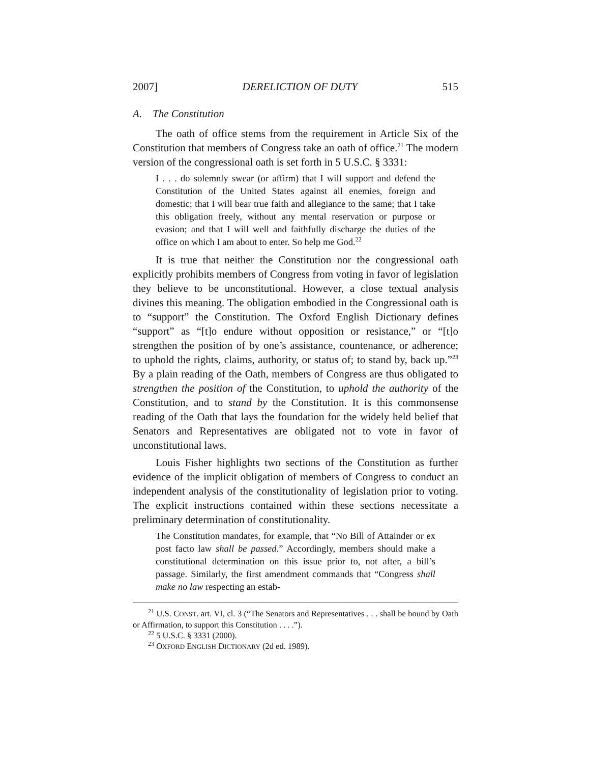2007] DERELICTION OF DUTY 515
A. The Constitution
The oath of office stems from the requirement in Article Six of the Constitution that members of Congress take an oath of office.<sup>21</sup> The modern version of the congressional oath is set forth in 5 U.S.C. § 3331:
I . . . do solemnly swear (or affirm) that I will support and defend the Constitution of the United States against all enemies, foreign and domestic; that I will bear true faith and allegiance to the same; that I take this obligation freely, without any mental reservation or purpose or evasion; and that I will well and faithfully discharge the duties of the office on which I am about to enter. So help me God.<sup>22</sup>
It is true that neither the Constitution nor the congressional oath explicitly prohibits members of Congress from voting in favor of legislation they believe to be unconstitutional. However, a close textual analysis divines this meaning. The obligation embodied in the Congressional oath is to “support” the Constitution. The Oxford English Dictionary defines “support” as “[t]o endure without opposition or resistance,” or “[t]o strengthen the position of by one’s assistance, countenance, or adherence; to uphold the rights, claims, authority, or status of; to stand by, back up.”<sup>23</sup> By a plain reading of the Oath, members of Congress are thus obligated to strengthen the position of the Constitution, to uphold the authority of the Constitution, and to stand by the Constitution. It is this commonsense reading of the Oath that lays the foundation for the widely held belief that Senators and Representatives are obligated not to vote in favor of unconstitutional laws.
Louis Fisher highlights two sections of the Constitution as further evidence of the implicit obligation of members of Congress to conduct an independent analysis of the constitutionality of legislation prior to voting. The explicit instructions contained within these sections necessitate a preliminary determination of constitutionality.
The Constitution mandates, for example, that “No Bill of Attainder or ex post facto law shall be passed.” Accordingly, members should make a constitutional determination on this issue prior to, not after, a bill’s passage. Similarly, the first amendment commands that “Congress shall make no law respecting an estab-
<sup>21</sup> U.S. CONST. art. VI, cl. 3 (“The Senators and Representatives . . . shall be bound by Oath or Affirmation, to support this Constitution . . . .”).
<sup>22</sup> 5 U.S.C. § 3331 (2000).
<sup>23</sup> OXFORD ENGLISH DICTIONARY (2d ed. 1989).